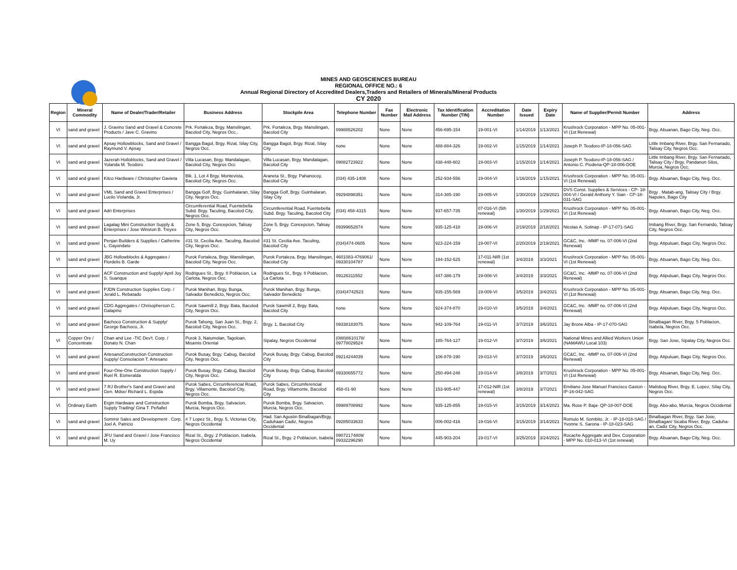MINES AND GEOSCIENCES BUREAU
REGIONAL OFFICE NO.: 6
Annual Regional Directory of Accredited Dealers,Traders and Retailers of Minerals/Mineral Products
CY 2020
| Region | Mineral Commodity | Name of Dealer/Trader/Retailer | Business Address | Stockpile Area | Telephone Number | Fax Number | Electronic Mail Address | Tax Identification Number (TIN) | Accreditation Number | Date Issued | Expiry Date | Name of Supplier/Permit Number | Address |
| --- | --- | --- | --- | --- | --- | --- | --- | --- | --- | --- | --- | --- | --- |
| VI | sand and gravel | J. Gravino Sand and Gravel & Concrete Products / Jave C. Gravino | Prk. Fortaleza, Brgy. Mansilingan, Bacolod City, Negros Occ,. | Prk. Fortaleza, Brgy. Mansilingan, Bacolod City | 09988526202 | None | None | 456-695-154 | 19-001-VI | 1/14/2019 | 1/13/2021 | Krushrock Corporation - MPP No. 05-001-VI (1st Renewal) | Brgy. Abuanan, Bago City, Neg. Occ. |
| VI | sand and gravel | Apsay Hollowblocks, Sand and Gravel / Raymund V. Apsay | Bangga Bagol, Brgy. Rizal, Silay City, Negros Occ. | Bangga Bagol, Brgy. Rizal, Silay City | none | None | None | 488-884-326 | 19-002-VI | 1/15/2019 | 1/14/2021 | Joseph P. Teodoro-IP-18-056-SAG | Little Imbang River, Brgy. San Fernanado, Talisay City, Negros Occ. |
| VI | sand and gravel | Jazerah Holloblocks, Sand and Gravel / Yolanda M. Teodoro | Villa Lucasan, Brgy. Mandalagan, Bacolod City, Negros Occ | Villa Lucasan, Brgy. Mandalagan, Bacolod City | 09082723922 | None | None | 438-448-602 | 19-003-VI | 1/15/2019 | 1/14/2021 | Joseph P. Teodoro-IP-18-056-SAG / Antonio C. Piodena-QP-18-006-DOE | Little Imbang River, Brgy. San Fernanado, Talisay City / Brgy. Pandanon Silos, Murcia, Negros Occ. |
| VI | sand and gravel | Kitco Hardware / Christopher Gavieta | Blk. 1, Lot 4 Brgy. Montevista, Bacolod City, Negros Occ. | Araneta St., Brgy. Pahanocoy, Bacolod City | (034) 435-1408 | None | None | 252-934-556 | 19-004-VI | 1/16/2019 | 1/15/2021 | Krushrock Corporation - MPP No. 05-001-VI (1st Renewal) | Brgy. Abuanan, Bago City, Neg. Occ. |
| VI | sand and gravel | VML Sand and Gravel Enterprises / Lucilo Violanda, Jr. | Bangga Golf, Brgy. Guinhalaran, Silay City, Negros Occ. | Bangga Golf, Brgy. Guinhalaran, Silay City | 09294898351 | None | None | 314-385-190 | 19-005-VI | 1/30/2019 | 1/29/2021 | DVS Const. Supplies & Services - CP- 18-004-VI / Gerald Anthony Y. Sian - CP-18-031-SAG | Brgy . Matab-ang, Talisay City / Brgy. Napoles, Bago City |
| VI | sand and gravel | Adri Enterprises | Circumferential Road, Fuentebella Subd. Brgy. Taculing, Bacolod City, Negros Occ. | Circumferential Road, Fuentebella Subd. Brgy. Taculing, Bacolod City | (034) 458-4315 | None | None | 937-657-735 | 07-016-VI (5th renewal) | 1/30/2019 | 1/29/2021 | Krushrock Corporation - MPP No. 05-001-VI (1st Renewal) | Brgy. Abuanan, Bago City, Neg. Occ. |
| VI | sand and gravel | Lagalag Mini Construction Supply & Enterprises / Jose Winston B. Treyes | Zone 5, Brgy. Concepcion, Talisay City, Negros Occ. | Zone 5, Brgy. Concepcion, Talisay City | 09399652874 | None | None | 935-125-418 | 19-006-VI | 2/19/2019 | 2/18/2021 | Nicolas A. Solinap - IP-17-071-SAG | Imbang River, Brgy. San Fernando, Talisay City, Negros Occ. |
| VI | sand and gravel | Penjan Builders & Supplies / Catherine L. Gayondato | #31 St. Cecilia Ave. Taculing, Bacolod City, Negros Occ. | #31 St. Cecilia Ave. Taculing, Bacolod City | (034)474-0605 | None | None | 923-224-159 | 19-007-VI | 2/20/2019 | 2/19/2021 | GC&C, Inc. -MMP no. 07-006-VI (2nd Renewal) | Brgy. Atipuluan, Bago City, Negros Occ. |
| VI | sand and gravel | JBG Hollowblocks & Aggregates / Flordelis B. Garde | Purok Fortaleza, Brgy. Mansilingan, Bacolod City, Negros Occ. | Purok Fortaleza, Brgy. Mansilingan, Bacolod City | 4601083-4769061/ 09330104787 | None | None | 194-152-525 | 17-011-NIR (1st renewal) | 3/4/2019 | 3/3/2021 | Krushrock Corporation - MPP No. 05-001-VI (1st Renewal) | Brgy. Abuanan, Bago City, Neg. Occ. |
| VI | sand and gravel | ACF Construction and Supply/ April Joy S. Suanque | Rodrigues St., Brgy. II Poblacion, La Carlota, Negros Occ. | Rodrigues St., Brgy. II Poblacion, La Carlota | 09126311552 | None | None | 447-386-179 | 19-008-VI | 3/4/2019 | 3/3/2021 | GC&C, Inc. -MMP no. 07-006-VI (2nd Renewal) | Brgy. Atipuluan, Bago City, Negros Occ. |
| VI | sand and gravel | PJDN Construction Supplies Corp. / Jerald L. Rebatado | Purok Manihan, Brgy. Bunga, Salvador Benedicto, Negros Occ. | Purok Manihan, Brgy. Bunga, Salvador Benedicto | (034)4742523 | None | None | 935-155-569 | 19-009-VI | 3/5/2019 | 3/4/2021 | Krushrock Corporation - MPP No. 05-001-VI (1st Renewal) | Brgy. Abuanan, Bago City, Neg. Occ. |
| VI | sand and gravel | CDG Aggregates / Chrisopherson C. Galapino | Purok Sawmill 2, Brgy. Bata, Bacolod City, Negros Occ. | Purok Sawmill 2, Brgy. Bata, Bacolod City | none | None | None | 924-374-870 | 19-010-VI | 3/5/2019 | 3/4/2021 | GC&C, Inc. -MMP no. 07-006-VI (2nd Renewal) | Brgy. Atipuluan, Bago City, Negros Occ. |
| VI | sand and gravel | Bachoco Construction & Supply/ George Bachoco, Jr. | Purok Tahong, San Juan St., Brgy. 2, Bacolod City, Negros Occ. | Brgy. 1, Bacolod City | 09338183075 | None | None | 942-109-764 | 19-011-VI | 3/7/2019 | 3/6/2021 | Jay Brone Alba - IP-17-070-SAG | Binalbagan River, Brgy. 5 Poblacion, Isabela, Negros Occ. |
| VI | Copper Ore / Concentrate | Chan and Lee -TIC Dev't. Corp. / Donato N. Chan | Purok 3, Natumolan, Tagoloan, Misamis Oriental | Sipalay, Negros Occidental | (088)8610178/ 09778029524 | None | None | 185-764-127 | 19-012-VI | 3/7/2019 | 3/6/2021 | National Mines and Allied Workers Union (NAMAWU Local 103) | Brgy. San Jose, Sipalay City, Negros Occ. |
| VI | sand and gravel | ArtesanoConstruction Construction Supply/ Consolacion T. Artesano | Purok Busay, Brgy. Cabug, Bacolod City, Negros Occ. | Purok Busay, Brgy. Cabug, Bacolod City | 09214244039 | None | None | 106-878-190 | 19-013-VI | 3/7/2019 | 3/6/2021 | GC&C, Inc. -MMP no. 07-006-VI (2nd Renewal) | Brgy. Atipuluan, Bago City, Negros Occ. |
| VI | sand and gravel | Four-One-One Construction Supply / Ruel R. Esmeralda | Purok Busay, Brgy. Cabug, Bacolod City, Negros Occ. | Purok Busay, Brgy. Cabug, Bacolod City | 09330655772 | None | None | 250-494-248 | 19-014-VI | 3/8/2019 | 3/7/2021 | Krushrock Corporation - MPP No. 05-001-VI (1st Renewal) | Brgy. Abuanan, Bago City, Neg. Occ. |
| VI | sand and gravel | 7 RJ Brother's Sand and Gravel and Gen. Mdse/ Richard L. Espida | Purok Sabes, Circumferencial Road, Brgy. Villamonte, Bacolod City, Negros Occ. | Purok Sabes, Circumferencial Road, Brgy. Villamonte, Bacolod City | 458-01-90 | None | None | 153-905-447 | 17-012-NIR (1st renewal) | 3/8/2019 | 3/7/2021 | Emiliano Jose Manuel Francisco Gaston - IP-16-042-SAG | Malisbog River, Brgy. E. Lopez, Silay City, Negros Occ. |
| VI | Ordinary Earth | Ergin Hardware and Construction Supply Trading/ Gina T. Peñafiel | Purok Bomba, Brgy. Salvacion, Murcia, Negros Occ. | Purok Bomba, Brgy. Salvacion, Murcia, Negros Occ. | 09989708992 | None | None | 935-125-855 | 19-015-VI | 3/15/2019 | 3/14/2021 | Ma. Rose P. Baja- QP-18-007-DOE | Brgy. Abo-abo, Murcia, Negros Occidental |
| VI | sand and gravel | Sommir Sales and Development . Corp. Joel A. Patricio | # 7 Lopez St., Brgy. 5, Victorias City, Negros Occidental | Had. San Agustin Binalbagan/Brgy. Caduhaan Cadiz, Negros Occidental | 09285033633 | None | None | 006-002-416 | 19-016-VI | 3/15/2019 | 3/14/2021 | Romulo M. Sombito, Jr. - IP-18-018-SAG / Yvonne S. Sarona - IP-18-023-SAG | Binalbagan River, Brgy. San Jose, Binalbagan/ Sicaba River, Brgy. Caduha-an, Cadiz City, Negros Occ. |
| VI | sand and gravel | JFU Sand and Gravel / Jose Francisco M. Uy | Rizal St., Brgy. 2 Poblacion, Isabela, Negros Occidental | Rizal St., Brgy. 2 Poblacion, Isabela | 09072174809/ 09332296290 | None | None | 445-903-204 | 19-017-VI | 3/25/2019 | 3/24/2021 | Rocache Aggregate and Dev. Corporation - MPP No. 010-013-VI (1st renewal) | Brgy. Abuanan, Bago City, Neg. Occ. |